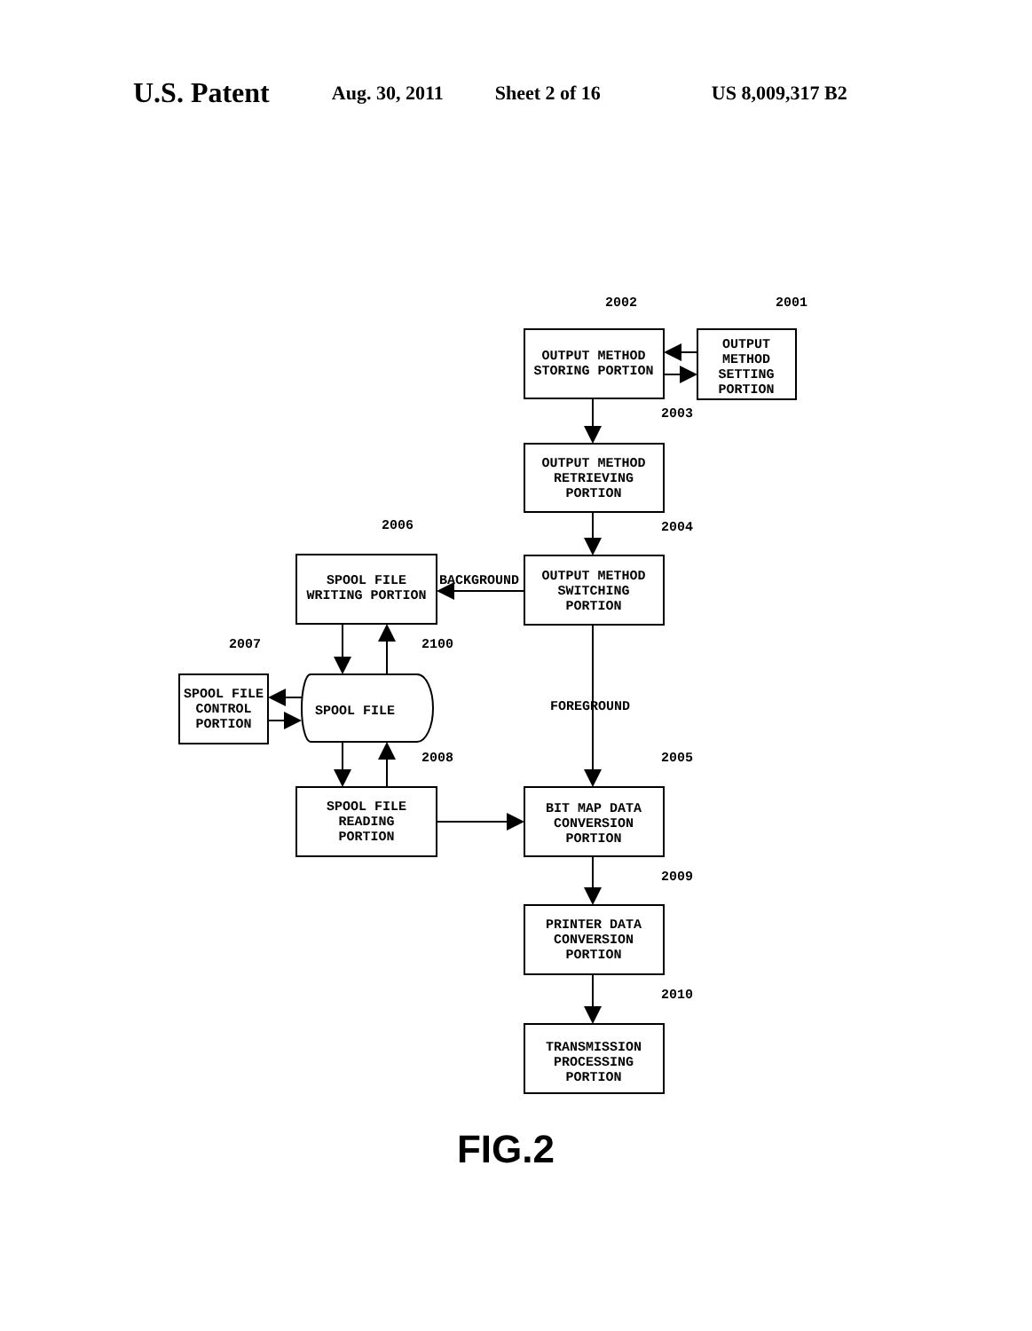U.S. Patent
Aug. 30, 2011 Sheet 2 of 16 US 8,009,317 B2
2002
2001
2003
2004
2006
2007
2100
2008
2005
2009
2010
OUTPUT METHOD
STORING PORTION
OUTPUT
METHOD
SETTING
PORTION
OUTPUT METHOD
RETRIEVING
PORTION
OUTPUT METHOD
SWITCHING
PORTION
SPOOL FILE
WRITING PORTION
BACKGROUND
SPOOL FILE
CONTROL
PORTION
SPOOL FILE
FOREGROUND
SPOOL FILE
READING
PORTION
BIT MAP DATA
CONVERSION
PORTION
PRINTER DATA
CONVERSION
PORTION
TRANSMISSION
PROCESSING
PORTION
FIG.2